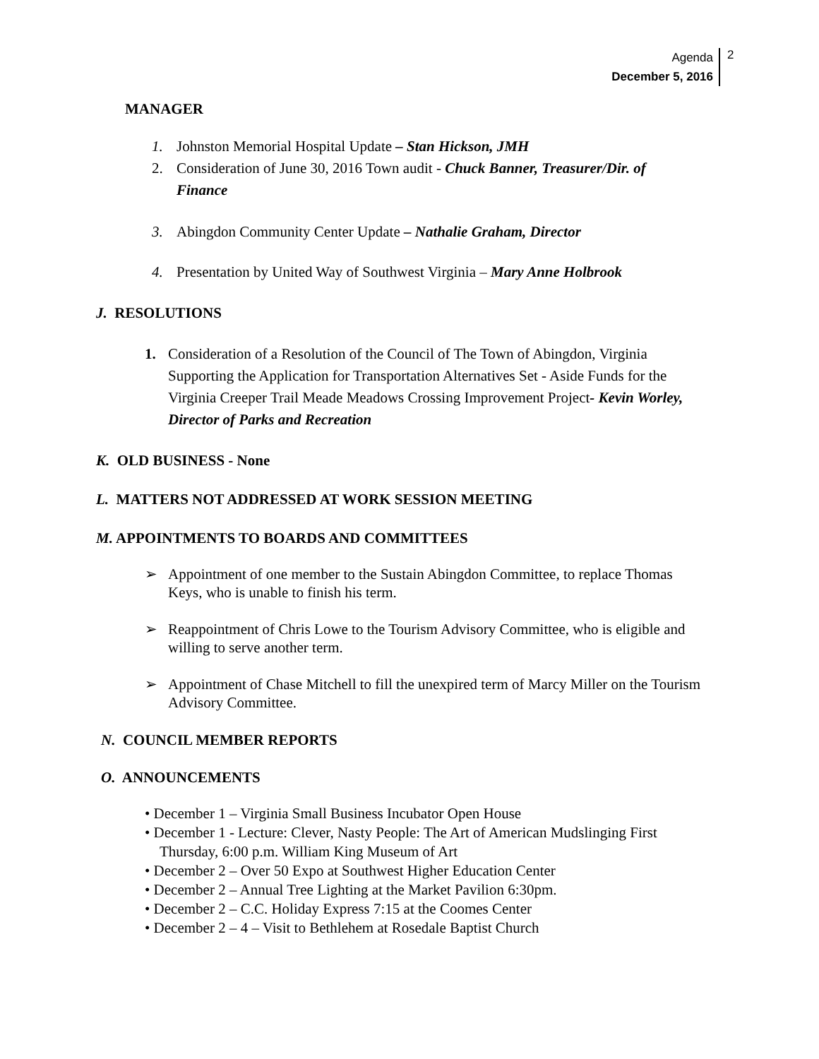Agenda
December 5, 2016
2
MANAGER
1. Johnston Memorial Hospital Update – Stan Hickson, JMH
2. Consideration of June 30, 2016 Town audit - Chuck Banner, Treasurer/Dir. of Finance
3. Abingdon Community Center Update – Nathalie Graham, Director
4. Presentation by United Way of Southwest Virginia – Mary Anne Holbrook
J. RESOLUTIONS
1. Consideration of a Resolution of the Council of The Town of Abingdon, Virginia Supporting the Application for Transportation Alternatives Set - Aside Funds for the Virginia Creeper Trail Meade Meadows Crossing Improvement Project- Kevin Worley, Director of Parks and Recreation
K. OLD BUSINESS - None
L. MATTERS NOT ADDRESSED AT WORK SESSION MEETING
M. APPOINTMENTS TO BOARDS AND COMMITTEES
➢ Appointment of one member to the Sustain Abingdon Committee, to replace Thomas Keys, who is unable to finish his term.
➢ Reappointment of Chris Lowe to the Tourism Advisory Committee, who is eligible and willing to serve another term.
➢ Appointment of Chase Mitchell to fill the unexpired term of Marcy Miller on the Tourism Advisory Committee.
N. COUNCIL MEMBER REPORTS
O. ANNOUNCEMENTS
• December 1 – Virginia Small Business Incubator Open House
• December 1 - Lecture: Clever, Nasty People: The Art of American Mudslinging First
Thursday, 6:00 p.m. William King Museum of Art
• December 2 – Over 50 Expo at Southwest Higher Education Center
• December 2 – Annual Tree Lighting at the Market Pavilion 6:30pm.
• December 2 – C.C. Holiday Express 7:15 at the Coomes Center
• December 2 – 4 – Visit to Bethlehem at Rosedale Baptist Church